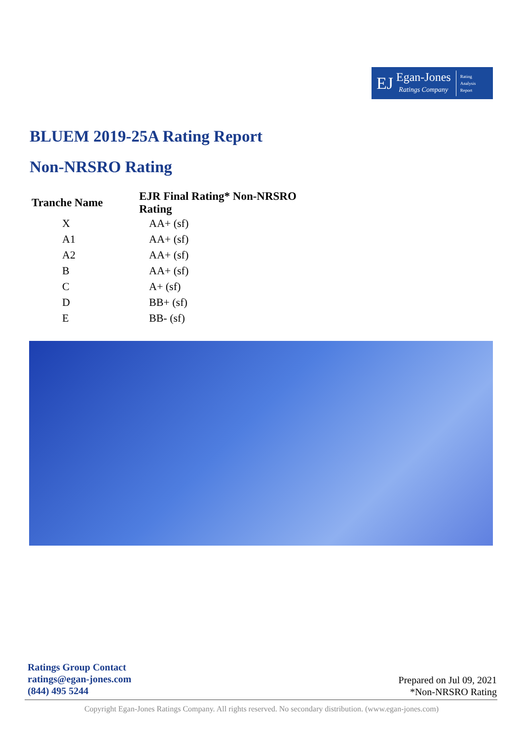EJ
Egan-Jones
Ratings Company
Rating
Analysis
Report
BLUEM 2019-25A Rating Report
Non-NRSRO Rating
| Tranche Name | EJR Final Rating* Non-NRSRO Rating |
| --- | --- |
| X | AA+ (sf) |
| A1 | AA+ (sf) |
| A2 | AA+ (sf) |
| B | AA+ (sf) |
| C | A+ (sf) |
| D | BB+ (sf) |
| E | BB- (sf) |
Ratings Group Contact
ratings@egan-jones.com
(844) 495 5244
Prepared on Jul 09, 2021
*Non-NRSRO Rating
Copyright Egan-Jones Ratings Company. All rights reserved. No secondary distribution. (www.egan-jones.com)